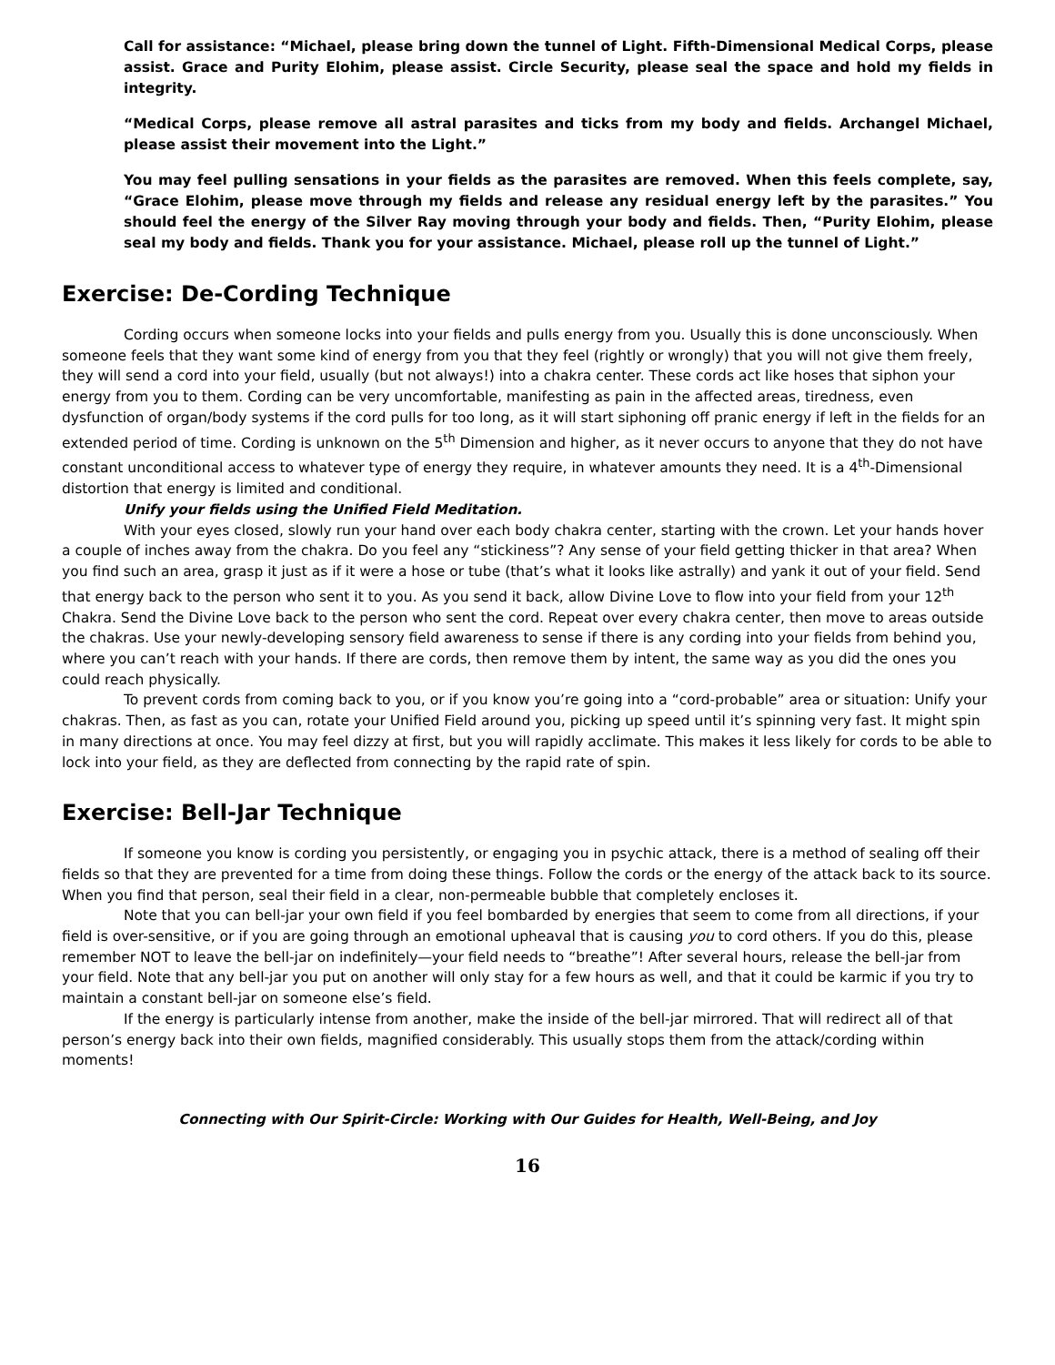Call for assistance: “Michael, please bring down the tunnel of Light. Fifth-Dimensional Medical Corps, please assist. Grace and Purity Elohim, please assist. Circle Security, please seal the space and hold my fields in integrity.
“Medical Corps, please remove all astral parasites and ticks from my body and fields. Archangel Michael, please assist their movement into the Light.”
You may feel pulling sensations in your fields as the parasites are removed. When this feels complete, say, “Grace Elohim, please move through my fields and release any residual energy left by the parasites.” You should feel the energy of the Silver Ray moving through your body and fields. Then, “Purity Elohim, please seal my body and fields. Thank you for your assistance. Michael, please roll up the tunnel of Light.”
Exercise: De-Cording Technique
Cording occurs when someone locks into your fields and pulls energy from you. Usually this is done unconsciously. When someone feels that they want some kind of energy from you that they feel (rightly or wrongly) that you will not give them freely, they will send a cord into your field, usually (but not always!) into a chakra center. These cords act like hoses that siphon your energy from you to them. Cording can be very uncomfortable, manifesting as pain in the affected areas, tiredness, even dysfunction of organ/body systems if the cord pulls for too long, as it will start siphoning off pranic energy if left in the fields for an extended period of time. Cording is unknown on the 5<sup>th</sup> Dimension and higher, as it never occurs to anyone that they do not have constant unconditional access to whatever type of energy they require, in whatever amounts they need. It is a 4<sup>th</sup>-Dimensional distortion that energy is limited and conditional.
Unify your fields using the Unified Field Meditation.
With your eyes closed, slowly run your hand over each body chakra center, starting with the crown. Let your hands hover a couple of inches away from the chakra. Do you feel any “stickiness”? Any sense of your field getting thicker in that area? When you find such an area, grasp it just as if it were a hose or tube (that’s what it looks like astrally) and yank it out of your field. Send that energy back to the person who sent it to you. As you send it back, allow Divine Love to flow into your field from your 12<sup>th</sup> Chakra. Send the Divine Love back to the person who sent the cord. Repeat over every chakra center, then move to areas outside the chakras. Use your newly-developing sensory field awareness to sense if there is any cording into your fields from behind you, where you can’t reach with your hands. If there are cords, then remove them by intent, the same way as you did the ones you could reach physically.
To prevent cords from coming back to you, or if you know you’re going into a “cord-probable” area or situation: Unify your chakras. Then, as fast as you can, rotate your Unified Field around you, picking up speed until it’s spinning very fast. It might spin in many directions at once. You may feel dizzy at first, but you will rapidly acclimate. This makes it less likely for cords to be able to lock into your field, as they are deflected from connecting by the rapid rate of spin.
Exercise: Bell-Jar Technique
If someone you know is cording you persistently, or engaging you in psychic attack, there is a method of sealing off their fields so that they are prevented for a time from doing these things. Follow the cords or the energy of the attack back to its source. When you find that person, seal their field in a clear, non-permeable bubble that completely encloses it.
Note that you can bell-jar your own field if you feel bombarded by energies that seem to come from all directions, if your field is over-sensitive, or if you are going through an emotional upheaval that is causing you to cord others. If you do this, please remember NOT to leave the bell-jar on indefinitely—your field needs to “breathe”! After several hours, release the bell-jar from your field. Note that any bell-jar you put on another will only stay for a few hours as well, and that it could be karmic if you try to maintain a constant bell-jar on someone else’s field.
If the energy is particularly intense from another, make the inside of the bell-jar mirrored. That will redirect all of that person’s energy back into their own fields, magnified considerably. This usually stops them from the attack/cording within moments!
Connecting with Our Spirit-Circle: Working with Our Guides for Health, Well-Being, and Joy
16